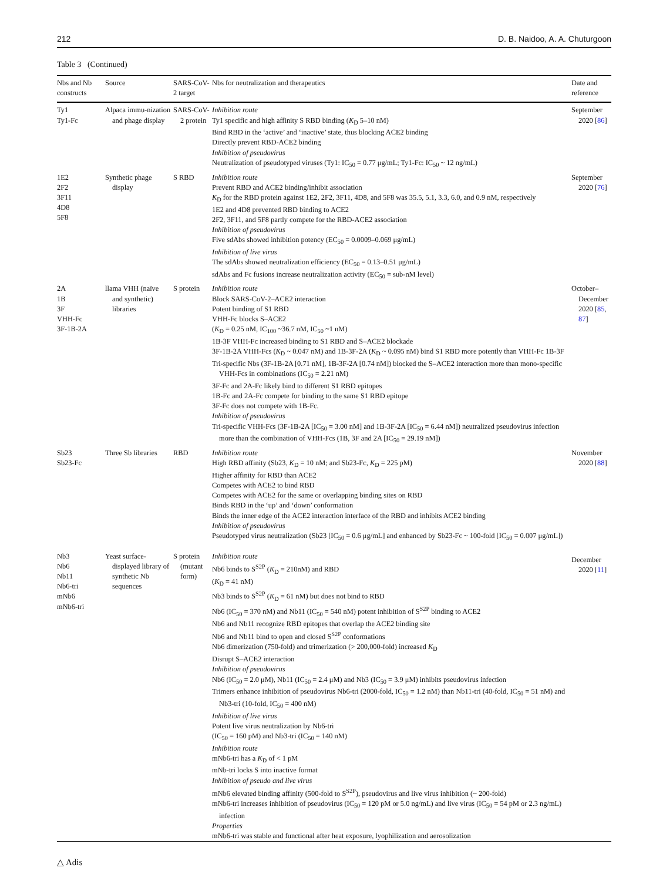212 D. B. Naidoo, A. A. Chuturgoon
Table 3 (Continued)
| Nbs and Nb constructs | Source | SARS-CoV-2 target | Nbs for neutralization and therapeutics | Date and reference |
| --- | --- | --- | --- | --- |
| Ty1 Ty1-Fc | Alpaca immu-nization and phage display | SARS-CoV-2 protein | Inhibition route Ty1 specific and high affinity S RBD binding ( K<sub>D</sub> 5–10 nM) Bind RBD in the ‘active’ and ‘inactive’ state, thus blocking ACE2 binding Directly prevent RBD-ACE2 binding Inhibition of pseudovirus Neutralization of pseudotyped viruses (Ty1: IC<sub>50</sub> = 0.77 μg/mL; Ty1-Fc: IC<sub>50</sub> ~ 12 ng/mL) | September 2020 [ 86 ] |
| 1E2 2F2 3F11 4D8 5F8 | Synthetic phage display | S RBD | Inhibition route Prevent RBD and ACE2 binding/inhibit association K<sub>D</sub> for the RBD protein against 1E2, 2F2, 3F11, 4D8, and 5F8 was 35.5, 5.1, 3.3, 6.0, and 0.9 nM, respectively 1E2 and 4D8 prevented RBD binding to ACE2 2F2, 3F11, and 5F8 partly compete for the RBD-ACE2 association Inhibition of pseudovirus Five sdAbs showed inhibition potency (EC<sub>50</sub> = 0.0009–0.069 μg/mL) Inhibition of live virus The sdAbs showed neutralization efficiency (EC<sub>50</sub> = 0.13–0.51 μg/mL) sdAbs and Fc fusions increase neutralization activity (EC<sub>50</sub> = sub-nM level) | September 2020 [ 76 ] |
| 2A 1B 3F VHH-Fc 3F-1B-2A | llama VHH (naïve and synthetic) libraries | S protein | Inhibition route Block SARS-CoV-2–ACE2 interaction Potent binding of S1 RBD VHH-Fc blocks S–ACE2 ( K<sub>D</sub> = 0.25 nM, IC<sub>100</sub> ~36.7 nM, IC<sub>50</sub> ~1 nM) 1B-3F VHH-Fc increased binding to S1 RBD and S–ACE2 blockade 3F-1B-2A VHH-Fcs ( K<sub>D</sub> ~ 0.047 nM) and 1B-3F-2A ( K<sub>D</sub> ~ 0.095 nM) bind S1 RBD more potently than VHH-Fc 1B-3F Tri-specific Nbs (3F-1B-2A [0.71 nM], 1B-3F-2A [0.74 nM]) blocked the S–ACE2 interaction more than mono-specific VHH-Fcs in combinations (IC<sub>50</sub> = 2.21 nM) 3F-Fc and 2A-Fc likely bind to different S1 RBD epitopes 1B-Fc and 2A-Fc compete for binding to the same S1 RBD epitope 3F-Fc does not compete with 1B-Fc. Inhibition of pseudovirus Tri-specific VHH-Fcs (3F-1B-2A [IC<sub>50</sub> = 3.00 nM] and 1B-3F-2A [IC<sub>50</sub> = 6.44 nM]) neutralized pseudovirus infection more than the combination of VHH-Fcs (1B, 3F and 2A [IC<sub>50</sub> = 29.19 nM]) | October–December 2020 [ 85 , 87 ] |
| Sb23 Sb23-Fc | Three Sb libraries | RBD | Inhibition route High RBD affinity (Sb23, K<sub>D</sub> = 10 nM; and Sb23-Fc, K<sub>D</sub> = 225 pM) Higher affinity for RBD than ACE2 Competes with ACE2 to bind RBD Competes with ACE2 for the same or overlapping binding sites on RBD Binds RBD in the ‘up’ and ‘down’ conformation Binds the inner edge of the ACE2 interaction interface of the RBD and inhibits ACE2 binding Inhibition of pseudovirus Pseudotyped virus neutralization (Sb23 [IC<sub>50</sub> = 0.6 μg/mL] and enhanced by Sb23-Fc ~ 100-fold [IC<sub>50</sub> = 0.007 μg/mL]) | November 2020 [ 88 ] |
| Nb3 Nb6 Nb11 Nb6-tri mNb6 mNb6-tri | Yeast surface-displayed library of synthetic Nb sequences | S protein (mutant form) | Inhibition route Nb6 binds to S<sup>S2P</sup> ( K<sub>D</sub> = 210nM) and RBD ( K<sub>D</sub> = 41 nM) Nb3 binds to S<sup>S2P</sup> ( K<sub>D</sub> = 61 nM) but does not bind to RBD Nb6 (IC<sub>50</sub> = 370 nM) and Nb11 (IC<sub>50</sub> = 540 nM) potent inhibition of S<sup>S2P</sup> binding to ACE2 Nb6 and Nb11 recognize RBD epitopes that overlap the ACE2 binding site Nb6 and Nb11 bind to open and closed S<sup>S2P</sup> conformations Nb6 dimerization (750-fold) and trimerization (> 200,000-fold) increased K<sub>D</sub> Disrupt S–ACE2 interaction Inhibition of pseudovirus Nb6 (IC<sub>50</sub> = 2.0 μM), Nb11 (IC<sub>50</sub> = 2.4 μM) and Nb3 (IC<sub>50</sub> = 3.9 μM) inhibits pseudovirus infection Trimers enhance inhibition of pseudovirus Nb6-tri (2000-fold, IC<sub>50</sub> = 1.2 nM) than Nb11-tri (40-fold, IC<sub>50</sub> = 51 nM) and Nb3-tri (10-fold, IC<sub>50</sub> = 400 nM) Inhibition of live virus Potent live virus neutralization by Nb6-tri (IC<sub>50</sub> = 160 pM) and Nb3-tri (IC<sub>50</sub> = 140 nM) Inhibition route mNb6-tri has a K<sub>D</sub> of < 1 pM mNb-tri locks S into inactive format Inhibition of pseudo and live virus mNb6 elevated binding affinity (500-fold to S<sup>S2P</sup>), pseudovirus and live virus inhibition (~ 200-fold) mNb6-tri increases inhibition of pseudovirus (IC<sub>50</sub> = 120 pM or 5.0 ng/mL) and live virus (IC<sub>50</sub> = 54 pM or 2.3 ng/mL) infection Properties mNb6-tri was stable and functional after heat exposure, lyophilization and aerosolization | December 2020 [ 11 ] |
△ Adis